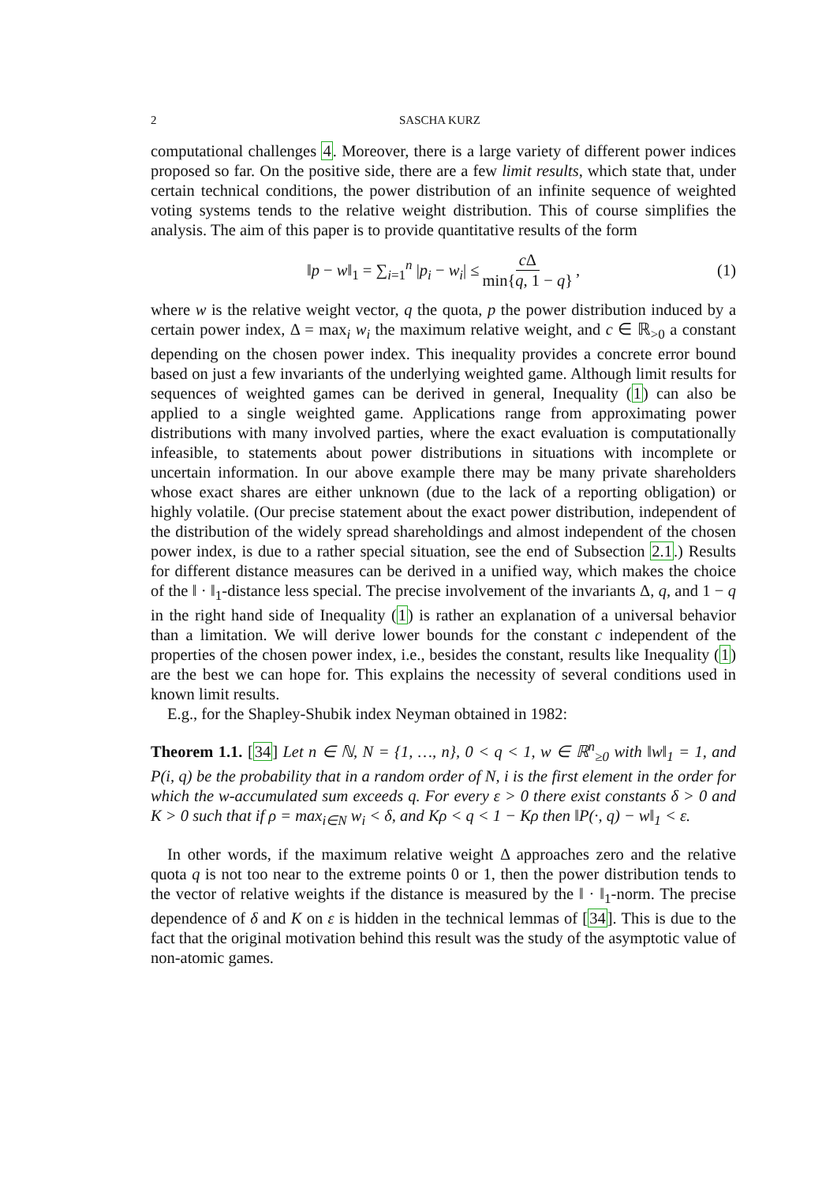2 SASCHA KURZ
computational challenges 4. Moreover, there is a large variety of different power indices proposed so far. On the positive side, there are a few limit results, which state that, under certain technical conditions, the power distribution of an infinite sequence of weighted voting systems tends to the relative weight distribution. This of course simplifies the analysis. The aim of this paper is to provide quantitative results of the form
‖p − w‖<sub>1</sub> = ∑<sub>i=1</sub><sup>n</sup> |p<sub>i</sub> − w<sub>i</sub>| ≤ c Δ min{q, 1 − q}, (1)
where w is the relative weight vector, q the quota, p the power distribution induced by a certain power index, Δ = max<sub>i</sub> w<sub>i</sub> the maximum relative weight, and c ∈ ℝ<sub>>0</sub> a constant depending on the chosen power index. This inequality provides a concrete error bound based on just a few invariants of the underlying weighted game. Although limit results for sequences of weighted games can be derived in general, Inequality (1) can also be applied to a single weighted game. Applications range from approximating power distributions with many involved parties, where the exact evaluation is computationally infeasible, to statements about power distributions in situations with incomplete or uncertain information. In our above example there may be many private shareholders whose exact shares are either unknown (due to the lack of a reporting obligation) or highly volatile. (Our precise statement about the exact power distribution, independent of the distribution of the widely spread shareholdings and almost independent of the chosen power index, is due to a rather special situation, see the end of Subsection 2.1.) Results for different distance measures can be derived in a unified way, which makes the choice of the ‖ · ‖<sub>1</sub>-distance less special. The precise involvement of the invariants Δ, q, and 1 − q in the right hand side of Inequality (1) is rather an explanation of a universal behavior than a limitation. We will derive lower bounds for the constant c independent of the properties of the chosen power index, i.e., besides the constant, results like Inequality (1) are the best we can hope for. This explains the necessity of several conditions used in known limit results.
E.g., for the Shapley-Shubik index Neyman obtained in 1982:
Theorem 1.1. [34] Let n ∈ ℕ, N = {1, …, n}, 0 < q < 1, w ∈ ℝ<sup>n</sup><sub>≥0</sub> with ‖w‖<sub>1</sub> = 1, and P(i, q) be the probability that in a random order of N, i is the first element in the order for which the w-accumulated sum exceeds q. For every ε > 0 there exist constants δ > 0 and K > 0 such that if ρ = max<sub>i∈N</sub> w<sub>i</sub> < δ, and Kρ < q < 1 − Kρ then ‖P(·, q) − w‖<sub>1</sub> < ε.
In other words, if the maximum relative weight Δ approaches zero and the relative quota q is not too near to the extreme points 0 or 1, then the power distribution tends to the vector of relative weights if the distance is measured by the ‖ · ‖<sub>1</sub>-norm. The precise dependence of δ and K on ε is hidden in the technical lemmas of [34]. This is due to the fact that the original motivation behind this result was the study of the asymptotic value of non-atomic games.